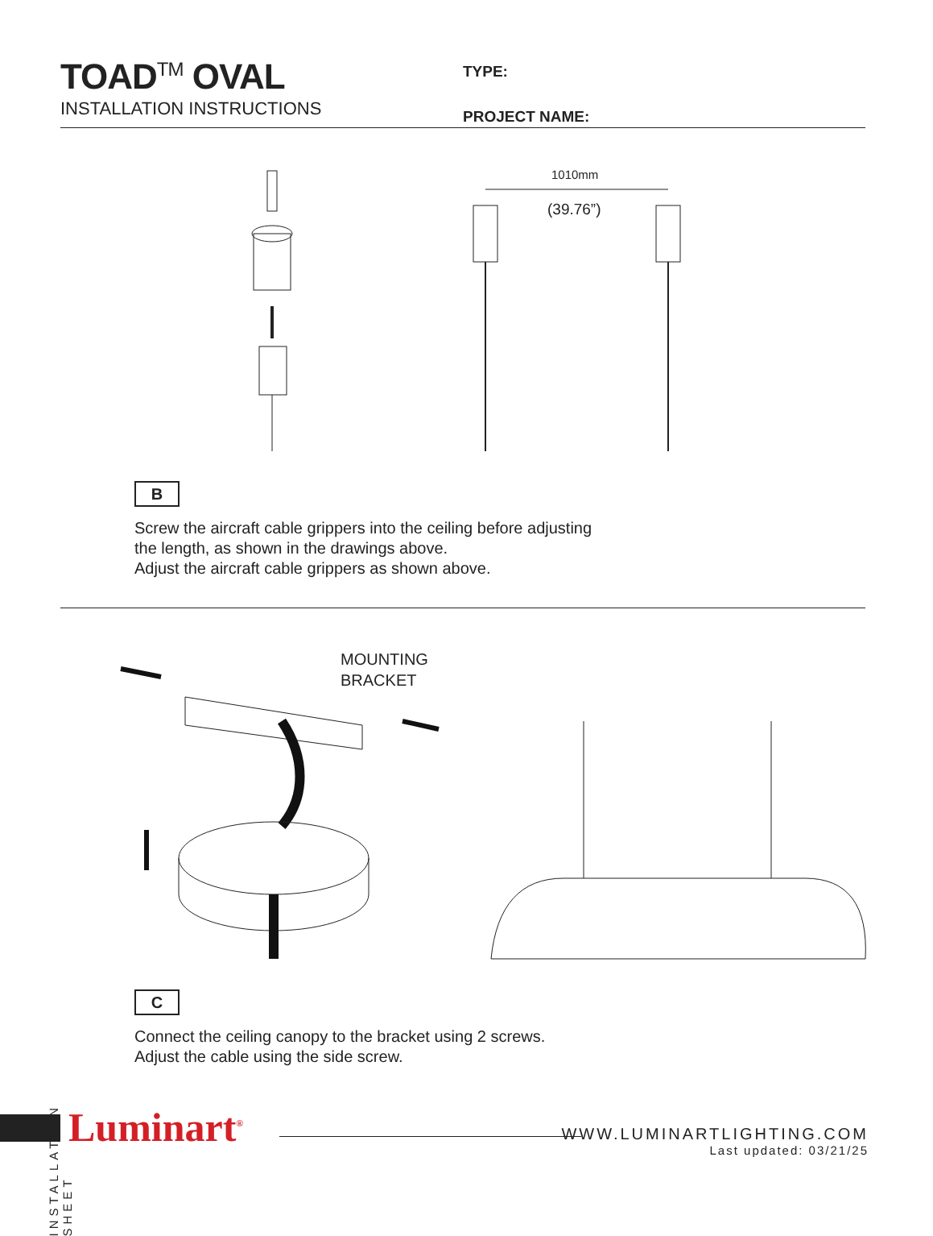TOAD<sup>TM</sup> OVAL
INSTALLATION INSTRUCTIONS
TYPE:
PROJECT NAME:
1010mm
(39.76”)
B
Screw the aircraft cable grippers into the ceiling before adjusting
the length, as shown in the drawings above.
Adjust the aircraft cable grippers as shown above.
MOUNTING
BRACKET
C
Connect the ceiling canopy to the bracket using 2 screws.
Adjust the cable using the side screw.
INSTALLATION SHEET
Luminart<sup>®</sup>
WWW.LUMINARTLIGHTING.COM
Last updated: 03/21/25